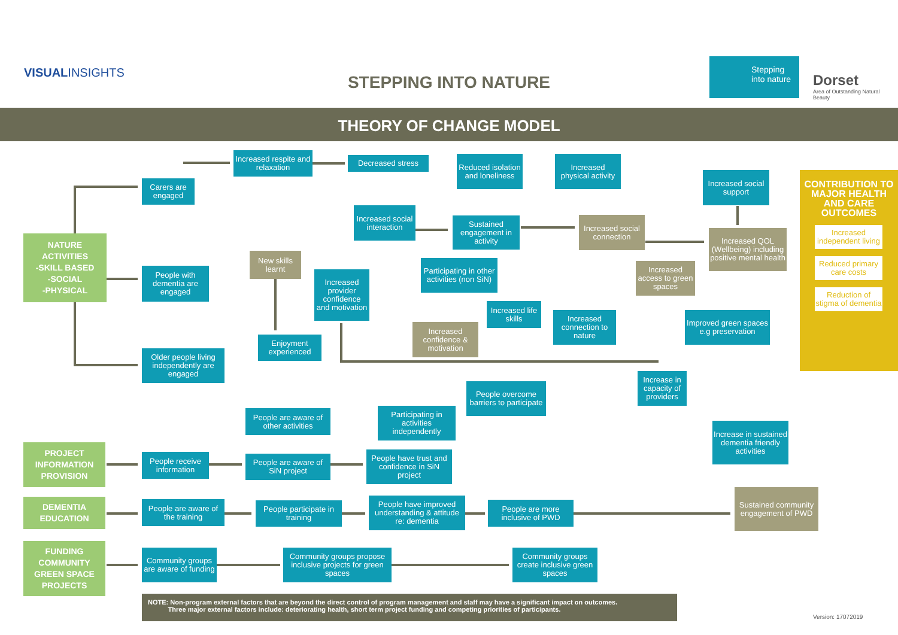VISUALINSIGHTS
STEPPING INTO NATURE
Stepping into nature
Dorset
Area of Outstanding Natural Beauty
THEORY OF CHANGE MODEL
NATURE
ACTIVITIES
-SKILL BASED
-SOCIAL
-PHYSICAL
PROJECT
INFORMATION
PROVISION
DEMENTIA
EDUCATION
FUNDING
COMMUNITY
GREEN SPACE
PROJECTS
Carers are engaged
People with dementia are engaged
Older people living independently are engaged
Increased respite and relaxation
New skills learnt
Enjoyment experienced
Increased provider confidence and motivation
Decreased stress
Increased social interaction
Reduced isolation and loneliness
Sustained engagement in activity
Increased physical activity
Participating in other activities (non SiN)
Increased confidence & motivation
Increased life skills
Increased social connection
Increased social support
Increased QOL (Wellbeing) including positive mental health
Increased access to green spaces
Increased connection to nature
Improved green spaces e.g preservation
Increase in capacity of providers
People overcome barriers to participate
People are aware of other activities
Participating in activities independently
Increase in sustained dementia friendly activities
People receive information
People are aware of SiN project
People have trust and confidence in SiN project
People are aware of the training
People participate in training
People have improved understanding & attitude re: dementia
People are more inclusive of PWD
Sustained community engagement of PWD
Community groups are aware of funding
Community groups propose inclusive projects for green spaces
Community groups create inclusive green spaces
CONTRIBUTION TO MAJOR HEALTH AND CARE OUTCOMES
Increased independent living
Reduced primary care costs
Reduction of stigma of dementia
NOTE: Non-program external factors that are beyond the direct control of program management and staff may have a significant impact on outcomes.
Three major external factors include: deteriorating health, short term project funding and competing priorities of participants.
Version: 17072019